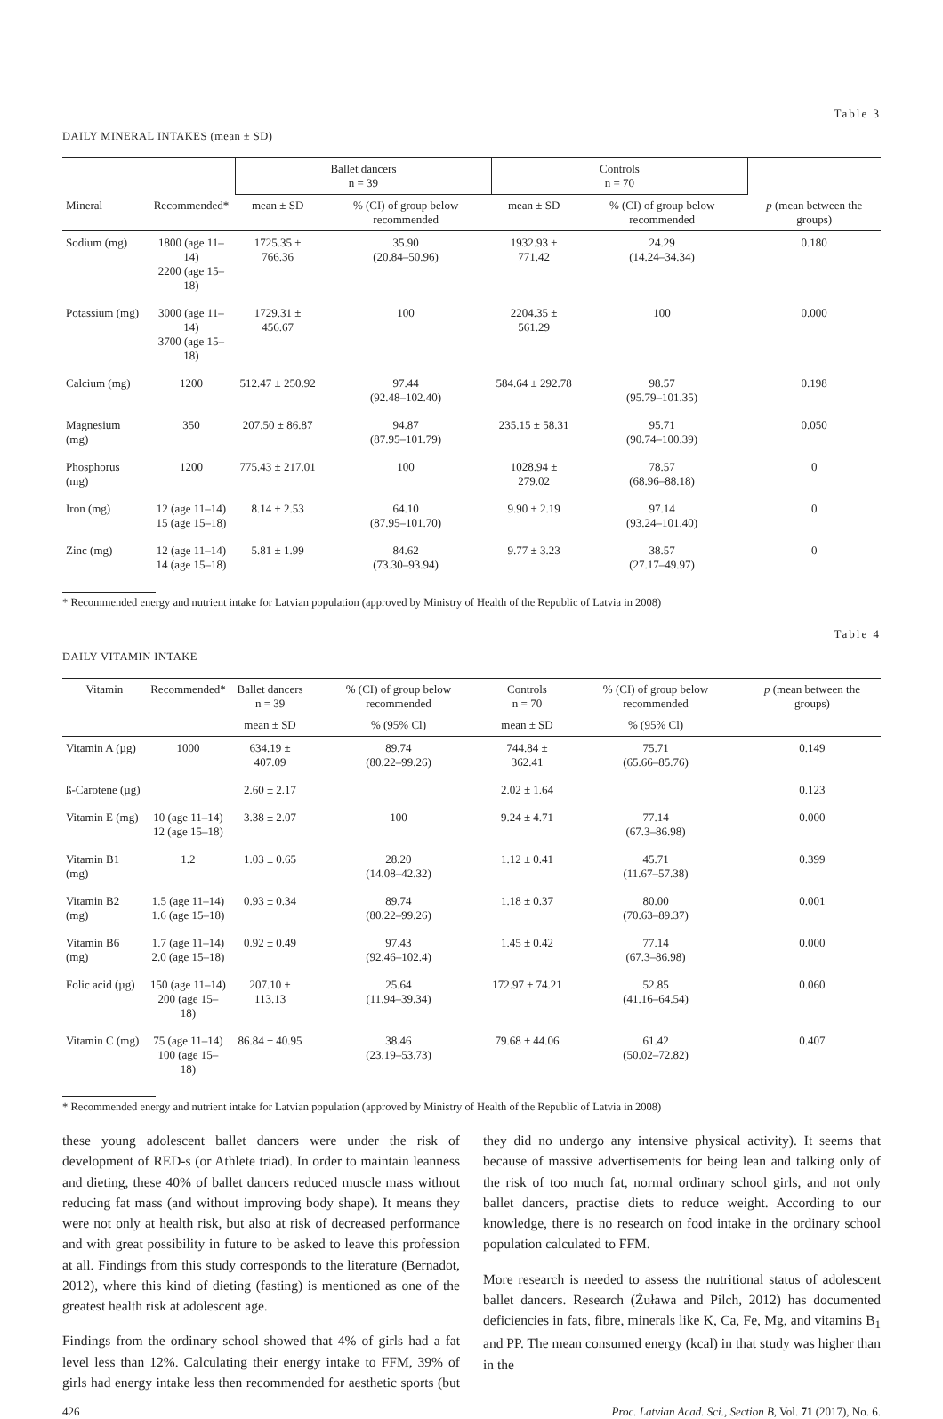Table 3
DAILY MINERAL INTAKES (mean ± SD)
| | | Ballet dancers n = 39 | | Controls n = 70 | | |
| --- | --- | --- | --- | --- | --- | --- |
| Mineral | Recommended* | mean ± SD | % (CI) of group below recommended | mean ± SD | % (CI) of group below recommended | p (mean between the groups) |
| Sodium (mg) | 1800 (age 11–14) 2200 (age 15–18) | 1725.35 ± 766.36 | 35.90 (20.84–50.96) | 1932.93 ± 771.42 | 24.29 (14.24–34.34) | 0.180 |
| Potassium (mg) | 3000 (age 11–14) 3700 (age 15–18) | 1729.31 ± 456.67 | 100 | 2204.35 ± 561.29 | 100 | 0.000 |
| Calcium (mg) | 1200 | 512.47 ± 250.92 | 97.44 (92.48–102.40) | 584.64 ± 292.78 | 98.57 (95.79–101.35) | 0.198 |
| Magnesium (mg) | 350 | 207.50 ± 86.87 | 94.87 (87.95–101.79) | 235.15 ± 58.31 | 95.71 (90.74–100.39) | 0.050 |
| Phosphorus (mg) | 1200 | 775.43 ± 217.01 | 100 | 1028.94 ± 279.02 | 78.57 (68.96–88.18) | 0 |
| Iron (mg) | 12 (age 11–14) 15 (age 15–18) | 8.14 ± 2.53 | 64.10 (87.95–101.70) | 9.90 ± 2.19 | 97.14 (93.24–101.40) | 0 |
| Zinc (mg) | 12 (age 11–14) 14 (age 15–18) | 5.81 ± 1.99 | 84.62 (73.30–93.94) | 9.77 ± 3.23 | 38.57 (27.17–49.97) | 0 |
* Recommended energy and nutrient intake for Latvian population (approved by Ministry of Health of the Republic of Latvia in 2008)
Table 4
DAILY VITAMIN INTAKE
| Vitamin | Recommended* | Ballet dancers n = 39 | % (CI) of group below recommended | Controls n = 70 | % (CI) of group below recommended | p (mean between the groups) |
| --- | --- | --- | --- | --- | --- | --- |
| | | mean ± SD | % (95% Cl) | mean ± SD | % (95% Cl) | |
| Vitamin A (µg) | 1000 | 634.19 ± 407.09 | 89.74 (80.22–99.26) | 744.84 ± 362.41 | 75.71 (65.66–85.76) | 0.149 |
| ß-Carotene (µg) | | 2.60 ± 2.17 | | 2.02 ± 1.64 | | 0.123 |
| Vitamin E (mg) | 10 (age 11–14) 12 (age 15–18) | 3.38 ± 2.07 | 100 | 9.24 ± 4.71 | 77.14 (67.3–86.98) | 0.000 |
| Vitamin B1 (mg) | 1.2 | 1.03 ± 0.65 | 28.20 (14.08–42.32) | 1.12 ± 0.41 | 45.71 (11.67–57.38) | 0.399 |
| Vitamin B2 (mg) | 1.5 (age 11–14) 1.6 (age 15–18) | 0.93 ± 0.34 | 89.74 (80.22–99.26) | 1.18 ± 0.37 | 80.00 (70.63–89.37) | 0.001 |
| Vitamin B6 (mg) | 1.7 (age 11–14) 2.0 (age 15–18) | 0.92 ± 0.49 | 97.43 (92.46–102.4) | 1.45 ± 0.42 | 77.14 (67.3–86.98) | 0.000 |
| Folic acid (µg) | 150 (age 11–14) 200 (age 15–18) | 207.10 ± 113.13 | 25.64 (11.94–39.34) | 172.97 ± 74.21 | 52.85 (41.16–64.54) | 0.060 |
| Vitamin C (mg) | 75 (age 11–14) 100 (age 15–18) | 86.84 ± 40.95 | 38.46 (23.19–53.73) | 79.68 ± 44.06 | 61.42 (50.02–72.82) | 0.407 |
* Recommended energy and nutrient intake for Latvian population (approved by Ministry of Health of the Republic of Latvia in 2008)
these young adolescent ballet dancers were under the risk of development of RED-s (or Athlete triad). In order to maintain leanness and dieting, these 40% of ballet dancers reduced muscle mass without reducing fat mass (and without improving body shape). It means they were not only at health risk, but also at risk of decreased performance and with great possibility in future to be asked to leave this profession at all. Findings from this study corresponds to the literature (Bernadot, 2012), where this kind of dieting (fasting) is mentioned as one of the greatest health risk at adolescent age.
Findings from the ordinary school showed that 4% of girls had a fat level less than 12%. Calculating their energy intake to FFM, 39% of girls had energy intake less then recommended for aesthetic sports (but they did no undergo any intensive physical activity). It seems that because of massive advertisements for being lean and talking only of the risk of too much fat, normal ordinary school girls, and not only ballet dancers, practise diets to reduce weight. According to our knowledge, there is no research on food intake in the ordinary school population calculated to FFM.
More research is needed to assess the nutritional status of adolescent ballet dancers. Research (Żuława and Pilch, 2012) has documented deficiencies in fats, fibre, minerals like K, Ca, Fe, Mg, and vitamins B<sub>1</sub> and PP. The mean consumed energy (kcal) in that study was higher than in the
426 Proc. Latvian Acad. Sci., Section B, Vol. 71 (2017), No. 6.